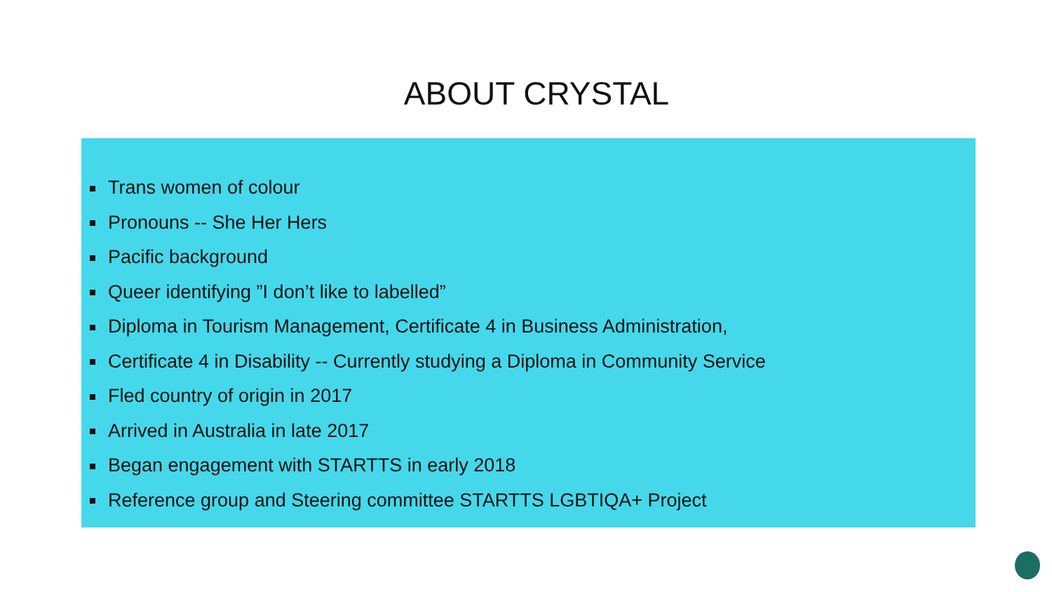ABOUT CRYSTAL
Trans women of colour
Pronouns -- She Her Hers
Pacific background
Queer identifying ”I don’t like to labelled”
Diploma in Tourism Management, Certificate 4 in Business Administration,
Certificate 4 in Disability -- Currently studying a Diploma in Community Service
Fled country of origin in 2017
Arrived in Australia in late 2017
Began engagement with STARTTS in early 2018
Reference group and Steering committee STARTTS LGBTIQA+ Project